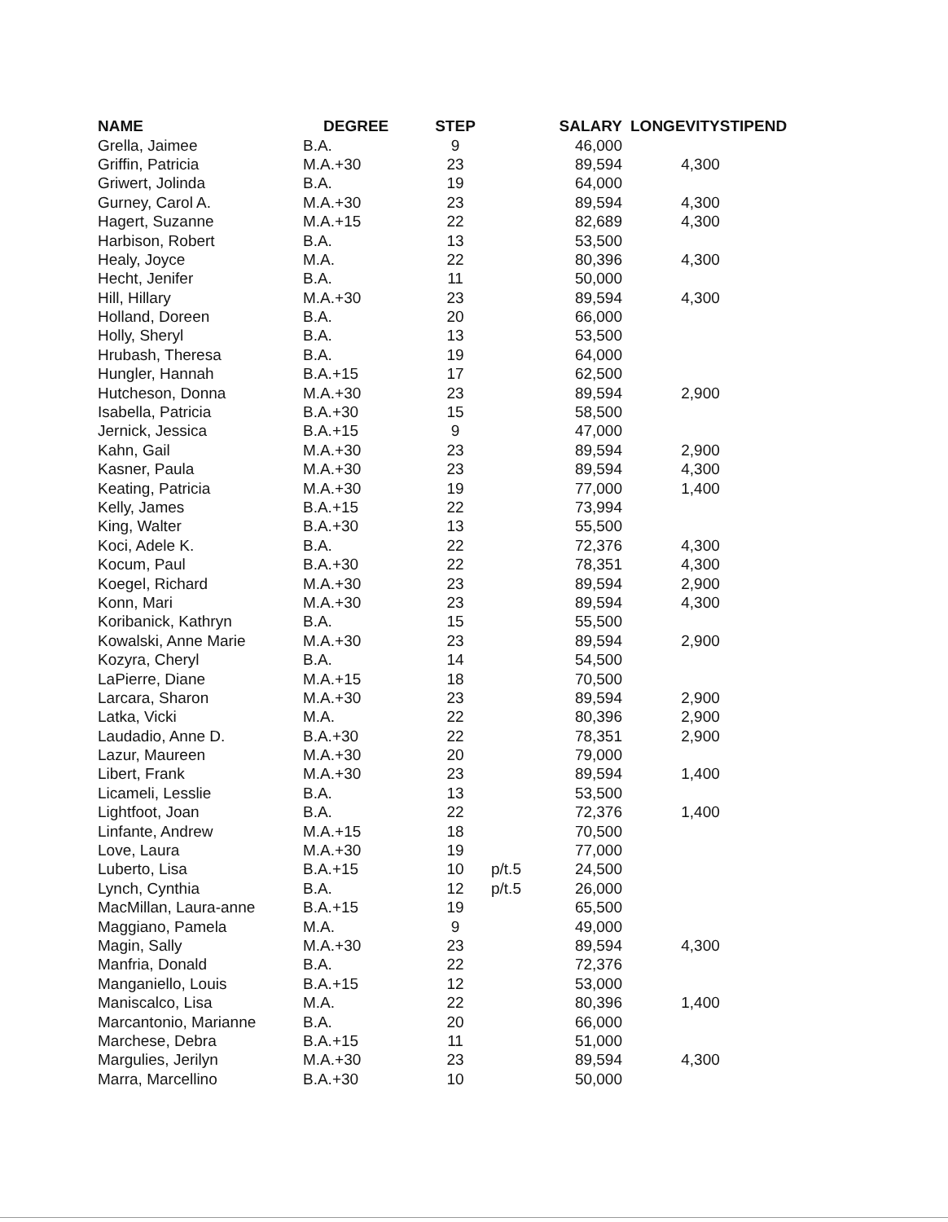| NAME | DEGREE | STEP | | SALARY | LONGEVITY | STIPEND |
| --- | --- | --- | --- | --- | --- | --- |
| Grella, Jaimee | B.A. | 9 | | 46,000 | | |
| Griffin, Patricia | M.A.+30 | 23 | | 89,594 | 4,300 | |
| Griwert, Jolinda | B.A. | 19 | | 64,000 | | |
| Gurney, Carol A. | M.A.+30 | 23 | | 89,594 | 4,300 | |
| Hagert, Suzanne | M.A.+15 | 22 | | 82,689 | 4,300 | |
| Harbison, Robert | B.A. | 13 | | 53,500 | | |
| Healy, Joyce | M.A. | 22 | | 80,396 | 4,300 | |
| Hecht, Jenifer | B.A. | 11 | | 50,000 | | |
| Hill, Hillary | M.A.+30 | 23 | | 89,594 | 4,300 | |
| Holland, Doreen | B.A. | 20 | | 66,000 | | |
| Holly, Sheryl | B.A. | 13 | | 53,500 | | |
| Hrubash, Theresa | B.A. | 19 | | 64,000 | | |
| Hungler, Hannah | B.A.+15 | 17 | | 62,500 | | |
| Hutcheson, Donna | M.A.+30 | 23 | | 89,594 | 2,900 | |
| Isabella, Patricia | B.A.+30 | 15 | | 58,500 | | |
| Jernick, Jessica | B.A.+15 | 9 | | 47,000 | | |
| Kahn, Gail | M.A.+30 | 23 | | 89,594 | 2,900 | |
| Kasner, Paula | M.A.+30 | 23 | | 89,594 | 4,300 | |
| Keating, Patricia | M.A.+30 | 19 | | 77,000 | 1,400 | |
| Kelly, James | B.A.+15 | 22 | | 73,994 | | |
| King, Walter | B.A.+30 | 13 | | 55,500 | | |
| Koci, Adele K. | B.A. | 22 | | 72,376 | 4,300 | |
| Kocum, Paul | B.A.+30 | 22 | | 78,351 | 4,300 | |
| Koegel, Richard | M.A.+30 | 23 | | 89,594 | 2,900 | |
| Konn, Mari | M.A.+30 | 23 | | 89,594 | 4,300 | |
| Koribanick, Kathryn | B.A. | 15 | | 55,500 | | |
| Kowalski, Anne Marie | M.A.+30 | 23 | | 89,594 | 2,900 | |
| Kozyra, Cheryl | B.A. | 14 | | 54,500 | | |
| LaPierre, Diane | M.A.+15 | 18 | | 70,500 | | |
| Larcara, Sharon | M.A.+30 | 23 | | 89,594 | 2,900 | |
| Latka, Vicki | M.A. | 22 | | 80,396 | 2,900 | |
| Laudadio, Anne D. | B.A.+30 | 22 | | 78,351 | 2,900 | |
| Lazur, Maureen | M.A.+30 | 20 | | 79,000 | | |
| Libert, Frank | M.A.+30 | 23 | | 89,594 | 1,400 | |
| Licameli, Lesslie | B.A. | 13 | | 53,500 | | |
| Lightfoot, Joan | B.A. | 22 | | 72,376 | 1,400 | |
| Linfante, Andrew | M.A.+15 | 18 | | 70,500 | | |
| Love, Laura | M.A.+30 | 19 | | 77,000 | | |
| Luberto, Lisa | B.A.+15 | 10 | p/t.5 | 24,500 | | |
| Lynch, Cynthia | B.A. | 12 | p/t.5 | 26,000 | | |
| MacMillan, Laura-anne | B.A.+15 | 19 | | 65,500 | | |
| Maggiano, Pamela | M.A. | 9 | | 49,000 | | |
| Magin, Sally | M.A.+30 | 23 | | 89,594 | 4,300 | |
| Manfria, Donald | B.A. | 22 | | 72,376 | | |
| Manganiello, Louis | B.A.+15 | 12 | | 53,000 | | |
| Maniscalco, Lisa | M.A. | 22 | | 80,396 | 1,400 | |
| Marcantonio, Marianne | B.A. | 20 | | 66,000 | | |
| Marchese, Debra | B.A.+15 | 11 | | 51,000 | | |
| Margulies, Jerilyn | M.A.+30 | 23 | | 89,594 | 4,300 | |
| Marra, Marcellino | B.A.+30 | 10 | | 50,000 | | |